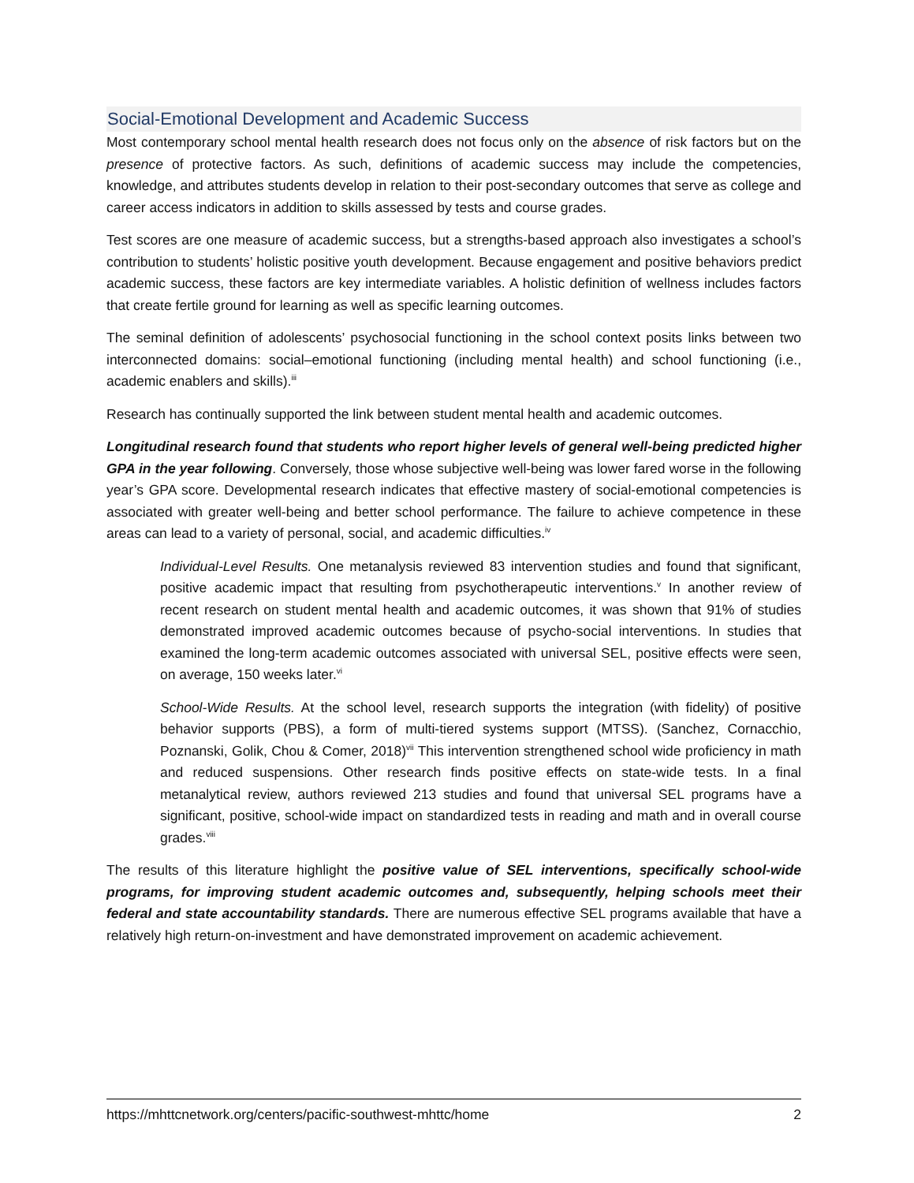Social-Emotional Development and Academic Success
Most contemporary school mental health research does not focus only on the absence of risk factors but on the presence of protective factors. As such, definitions of academic success may include the competencies, knowledge, and attributes students develop in relation to their post-secondary outcomes that serve as college and career access indicators in addition to skills assessed by tests and course grades.
Test scores are one measure of academic success, but a strengths-based approach also investigates a school’s contribution to students’ holistic positive youth development. Because engagement and positive behaviors predict academic success, these factors are key intermediate variables. A holistic definition of wellness includes factors that create fertile ground for learning as well as specific learning outcomes.
The seminal definition of adolescents’ psychosocial functioning in the school context posits links between two interconnected domains: social–emotional functioning (including mental health) and school functioning (i.e., academic enablers and skills).<sup>iii</sup>
Research has continually supported the link between student mental health and academic outcomes.
Longitudinal research found that students who report higher levels of general well-being predicted higher GPA in the year following. Conversely, those whose subjective well-being was lower fared worse in the following year’s GPA score. Developmental research indicates that effective mastery of social-emotional competencies is associated with greater well-being and better school performance. The failure to achieve competence in these areas can lead to a variety of personal, social, and academic difficulties.<sup>iv</sup>
Individual-Level Results. One metanalysis reviewed 83 intervention studies and found that significant, positive academic impact that resulting from psychotherapeutic interventions.<sup>v</sup> In another review of recent research on student mental health and academic outcomes, it was shown that 91% of studies demonstrated improved academic outcomes because of psycho-social interventions. In studies that examined the long-term academic outcomes associated with universal SEL, positive effects were seen, on average, 150 weeks later.<sup>vi</sup>
School-Wide Results. At the school level, research supports the integration (with fidelity) of positive behavior supports (PBS), a form of multi-tiered systems support (MTSS). (Sanchez, Cornacchio, Poznanski, Golik, Chou & Comer, 2018)<sup>vii</sup> This intervention strengthened school wide proficiency in math and reduced suspensions. Other research finds positive effects on state-wide tests. In a final metanalytical review, authors reviewed 213 studies and found that universal SEL programs have a significant, positive, school-wide impact on standardized tests in reading and math and in overall course grades.<sup>viii</sup>
The results of this literature highlight the positive value of SEL interventions, specifically school-wide programs, for improving student academic outcomes and, subsequently, helping schools meet their federal and state accountability standards. There are numerous effective SEL programs available that have a relatively high return-on-investment and have demonstrated improvement on academic achievement.
https://mhttcnetwork.org/centers/pacific-southwest-mhttc/home 2